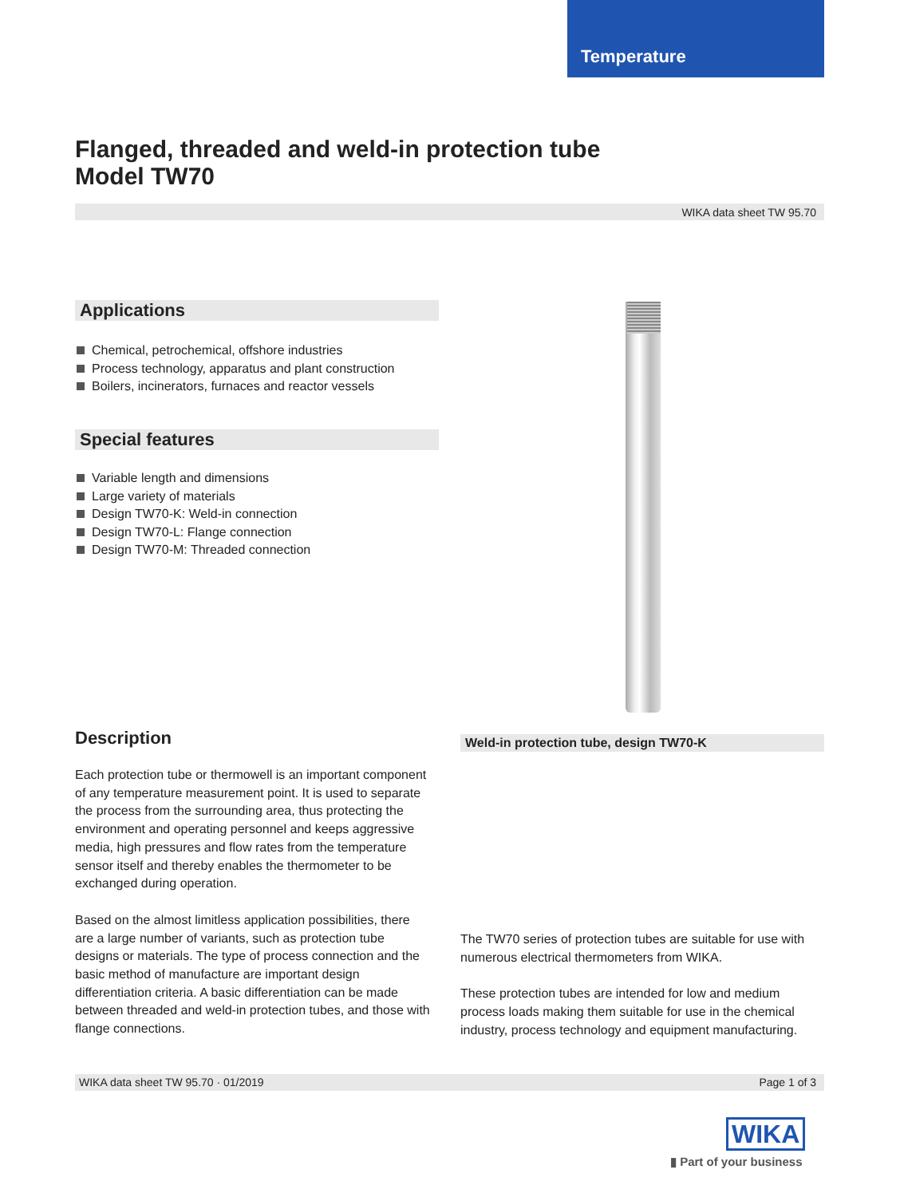Temperature
Flanged, threaded and weld-in protection tube
Model TW70
WIKA data sheet TW 95.70
Applications
Chemical, petrochemical, offshore industries
Process technology, apparatus and plant construction
Boilers, incinerators, furnaces and reactor vessels
Special features
Variable length and dimensions
Large variety of materials
Design TW70-K: Weld-in connection
Design TW70-L: Flange connection
Design TW70-M: Threaded connection
Description
Each protection tube or thermowell is an important component of any temperature measurement point. It is used to separate the process from the surrounding area, thus protecting the environment and operating personnel and keeps aggressive media, high pressures and flow rates from the temperature sensor itself and thereby enables the thermometer to be exchanged during operation.
Based on the almost limitless application possibilities, there are a large number of variants, such as protection tube designs or materials. The type of process connection and the basic method of manufacture are important design differentiation criteria. A basic differentiation can be made between threaded and weld-in protection tubes, and those with flange connections.
Weld-in protection tube, design TW70-K
The TW70 series of protection tubes are suitable for use with numerous electrical thermometers from WIKA.
These protection tubes are intended for low and medium process loads making them suitable for use in the chemical industry, process technology and equipment manufacturing.
WIKA data sheet TW 95.70 · 01/2019 Page 1 of 3
WIKA
▮ Part of your business